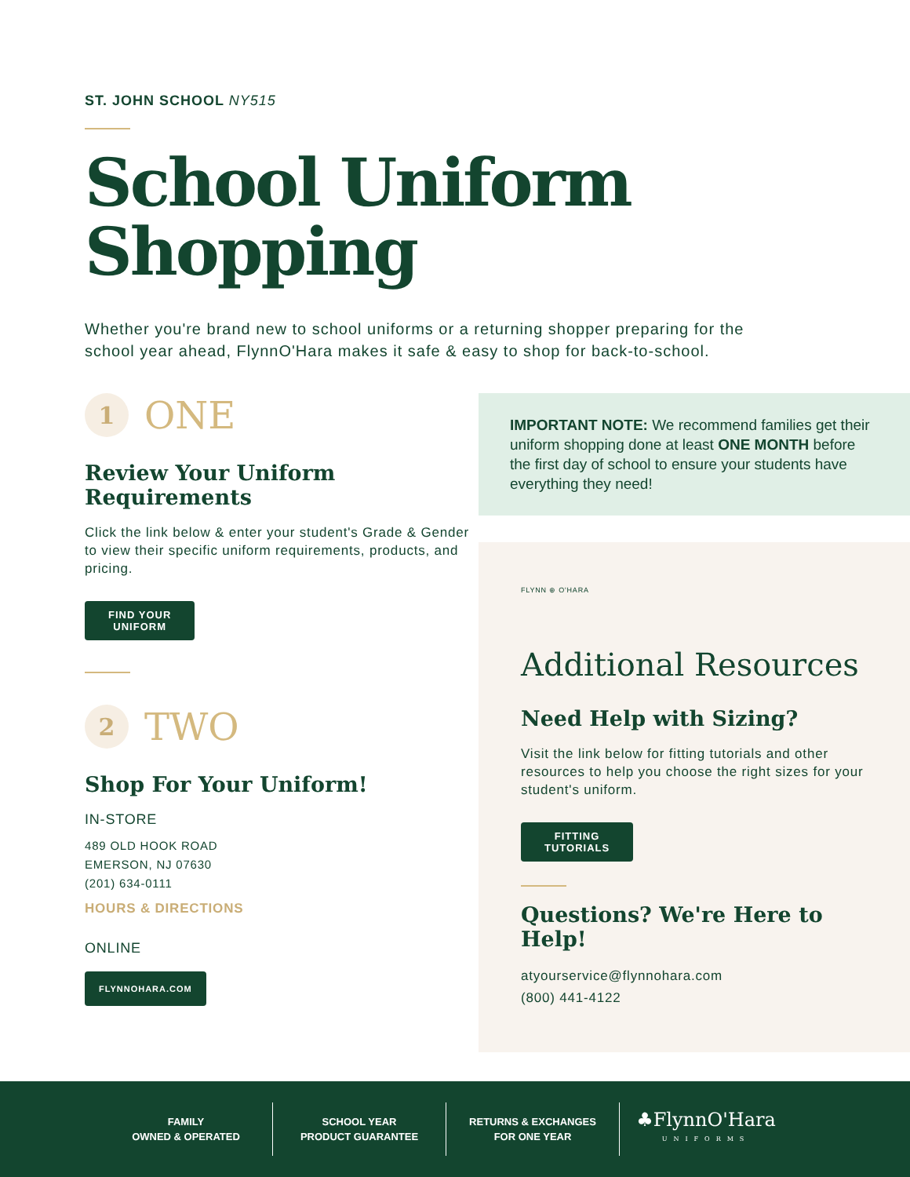ST. JOHN SCHOOL NY515
School Uniform
Shopping
Whether you're brand new to school uniforms or a returning shopper preparing for the school year ahead, FlynnO'Hara makes it safe & easy to shop for back-to-school.
1 ONE
Review Your Uniform Requirements
Click the link below & enter your student's Grade & Gender to view their specific uniform requirements, products, and pricing.
FIND YOUR
UNIFORM
2 TWO
Shop For Your Uniform!
IN-STORE
489 OLD HOOK ROAD
EMERSON, NJ 07630
(201) 634-0111
HOURS & DIRECTIONS
ONLINE
FLYNNOHARA.COM
IMPORTANT NOTE: We recommend families get their uniform shopping done at least ONE MONTH before the first day of school to ensure your students have everything they need!
FLYNN ⊕ O'HARA
Additional Resources
Need Help with Sizing?
Visit the link below for fitting tutorials and other resources to help you choose the right sizes for your student's uniform.
FITTING
TUTORIALS
Questions? We're Here to Help!
atyourservice@flynnohara.com
(800) 441-4122
FAMILY
OWNED & OPERATED
SCHOOL YEAR
PRODUCT GUARANTEE
RETURNS & EXCHANGES
FOR ONE YEAR
♣FlynnO'Hara
UNIFORMS